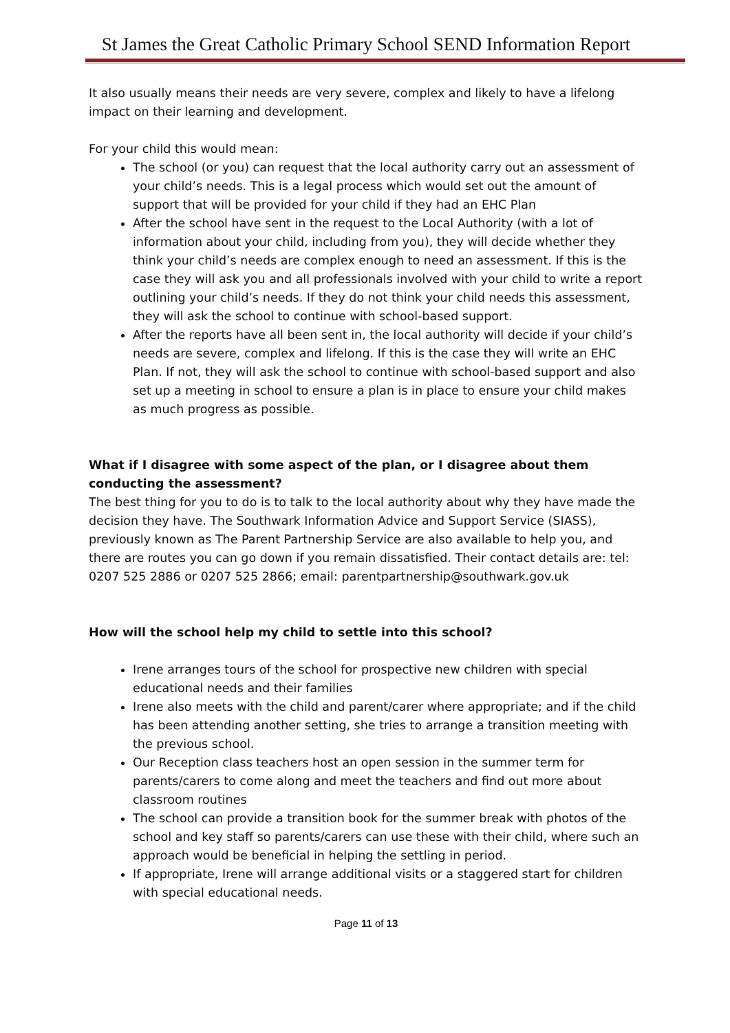St James the Great Catholic Primary School SEND Information Report
It also usually means their needs are very severe, complex and likely to have a lifelong impact on their learning and development.
For your child this would mean:
The school (or you) can request that the local authority carry out an assessment of your child’s needs. This is a legal process which would set out the amount of support that will be provided for your child if they had an EHC Plan
After the school have sent in the request to the Local Authority (with a lot of information about your child, including from you), they will decide whether they think your child’s needs are complex enough to need an assessment. If this is the case they will ask you and all professionals involved with your child to write a report outlining your child’s needs. If they do not think your child needs this assessment, they will ask the school to continue with school-based support.
After the reports have all been sent in, the local authority will decide if your child’s needs are severe, complex and lifelong. If this is the case they will write an EHC Plan. If not, they will ask the school to continue with school-based support and also set up a meeting in school to ensure a plan is in place to ensure your child makes as much progress as possible.
What if I disagree with some aspect of the plan, or I disagree about them conducting the assessment?
The best thing for you to do is to talk to the local authority about why they have made the decision they have. The Southwark Information Advice and Support Service (SIASS), previously known as The Parent Partnership Service are also available to help you, and there are routes you can go down if you remain dissatisfied. Their contact details are: tel: 0207 525 2886 or 0207 525 2866; email: parentpartnership@southwark.gov.uk
How will the school help my child to settle into this school?
Irene arranges tours of the school for prospective new children with special educational needs and their families
Irene also meets with the child and parent/carer where appropriate; and if the child has been attending another setting, she tries to arrange a transition meeting with the previous school.
Our Reception class teachers host an open session in the summer term for parents/carers to come along and meet the teachers and find out more about classroom routines
The school can provide a transition book for the summer break with photos of the school and key staff so parents/carers can use these with their child, where such an approach would be beneficial in helping the settling in period.
If appropriate, Irene will arrange additional visits or a staggered start for children with special educational needs.
Page 11 of 13